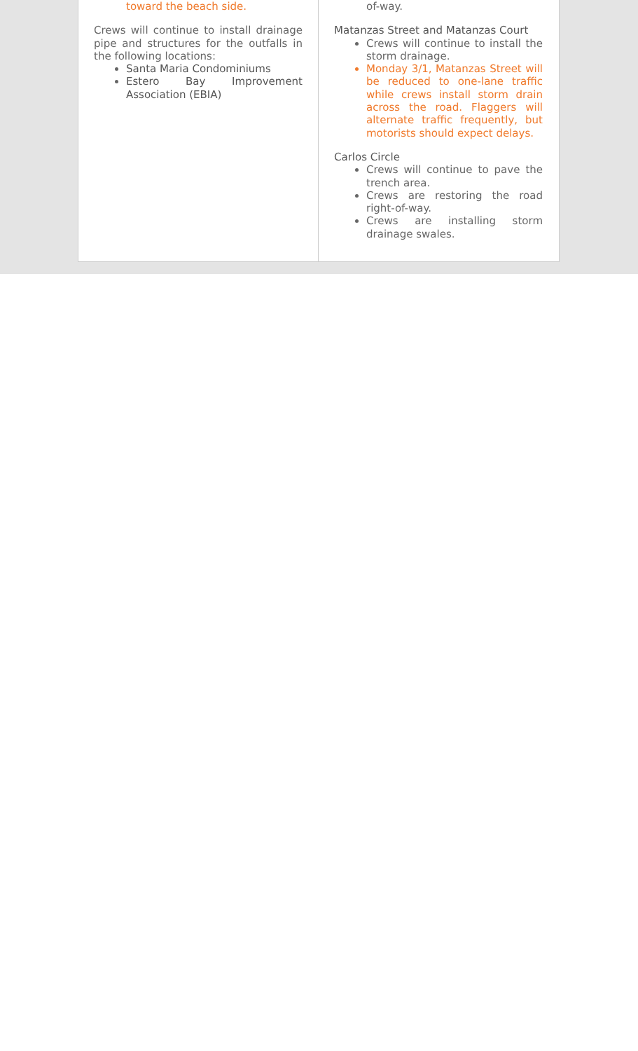toward the beach side.
Crews will continue to install drainage pipe and structures for the outfalls in the following locations:
Santa Maria Condominiums
Estero Bay Improvement Association (EBIA)
of-way.
Matanzas Street and Matanzas Court
Crews will continue to install the storm drainage.
Monday 3/1, Matanzas Street will be reduced to one-lane traffic while crews install storm drain across the road. Flaggers will alternate traffic frequently, but motorists should expect delays.
Carlos Circle
Crews will continue to pave the trench area.
Crews are restoring the road right-of-way.
Crews are installing storm drainage swales.